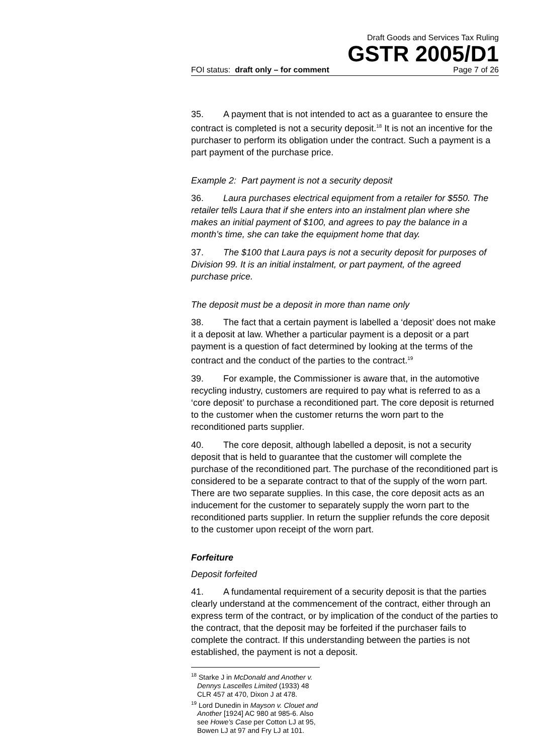Draft Goods and Services Tax Ruling
GSTR 2005/D1
FOI status: draft only – for comment Page 7 of 26
35. A payment that is not intended to act as a guarantee to ensure the contract is completed is not a security deposit.<sup>18</sup> It is not an incentive for the purchaser to perform its obligation under the contract. Such a payment is a part payment of the purchase price.
Example 2: Part payment is not a security deposit
36. Laura purchases electrical equipment from a retailer for $550. The retailer tells Laura that if she enters into an instalment plan where she makes an initial payment of $100, and agrees to pay the balance in a month’s time, she can take the equipment home that day.
37. The $100 that Laura pays is not a security deposit for purposes of Division 99. It is an initial instalment, or part payment, of the agreed purchase price.
The deposit must be a deposit in more than name only
38. The fact that a certain payment is labelled a ‘deposit’ does not make it a deposit at law. Whether a particular payment is a deposit or a part payment is a question of fact determined by looking at the terms of the contract and the conduct of the parties to the contract.<sup>19</sup>
39. For example, the Commissioner is aware that, in the automotive recycling industry, customers are required to pay what is referred to as a ‘core deposit’ to purchase a reconditioned part. The core deposit is returned to the customer when the customer returns the worn part to the reconditioned parts supplier.
40. The core deposit, although labelled a deposit, is not a security deposit that is held to guarantee that the customer will complete the purchase of the reconditioned part. The purchase of the reconditioned part is considered to be a separate contract to that of the supply of the worn part. There are two separate supplies. In this case, the core deposit acts as an inducement for the customer to separately supply the worn part to the reconditioned parts supplier. In return the supplier refunds the core deposit to the customer upon receipt of the worn part.
Forfeiture
Deposit forfeited
41. A fundamental requirement of a security deposit is that the parties clearly understand at the commencement of the contract, either through an express term of the contract, or by implication of the conduct of the parties to the contract, that the deposit may be forfeited if the purchaser fails to complete the contract. If this understanding between the parties is not established, the payment is not a deposit.
<sup>18</sup> Starke J in McDonald and Another v. Dennys Lascelles Limited (1933) 48 CLR 457 at 470, Dixon J at 478.
<sup>19</sup> Lord Dunedin in Mayson v. Clouet and Another [1924] AC 980 at 985-6. Also see Howe’s Case per Cotton LJ at 95, Bowen LJ at 97 and Fry LJ at 101.